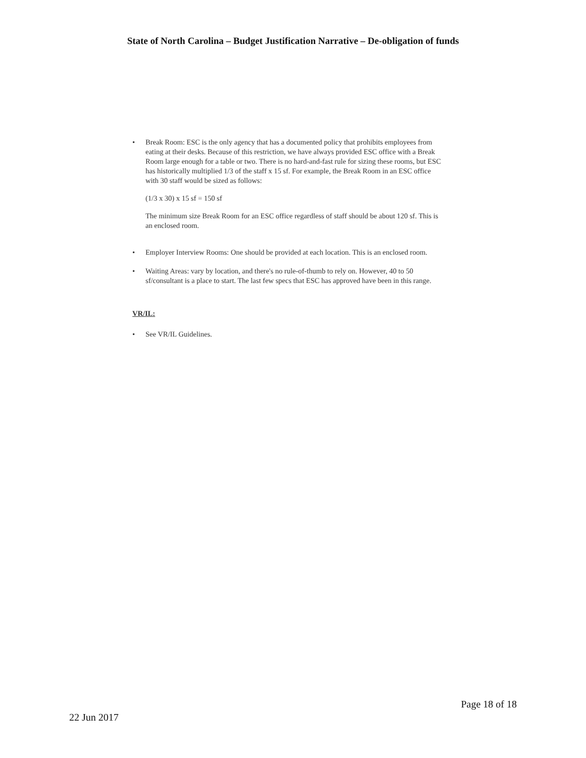State of North Carolina – Budget Justification Narrative – De-obligation of funds
• Break Room: ESC is the only agency that has a documented policy that prohibits employees from eating at their desks. Because of this restriction, we have always provided ESC office with a Break Room large enough for a table or two. There is no hard-and-fast rule for sizing these rooms, but ESC has historically multiplied 1/3 of the staff x 15 sf. For example, the Break Room in an ESC office with 30 staff would be sized as follows:
(1/3 x 30) x 15 sf = 150 sf
The minimum size Break Room for an ESC office regardless of staff should be about 120 sf. This is an enclosed room.
• Employer Interview Rooms: One should be provided at each location. This is an enclosed room.
• Waiting Areas: vary by location, and there's no rule-of-thumb to rely on. However, 40 to 50 sf/consultant is a place to start. The last few specs that ESC has approved have been in this range.
VR/IL:
• See VR/IL Guidelines.
Page 18 of 18
22 Jun 2017